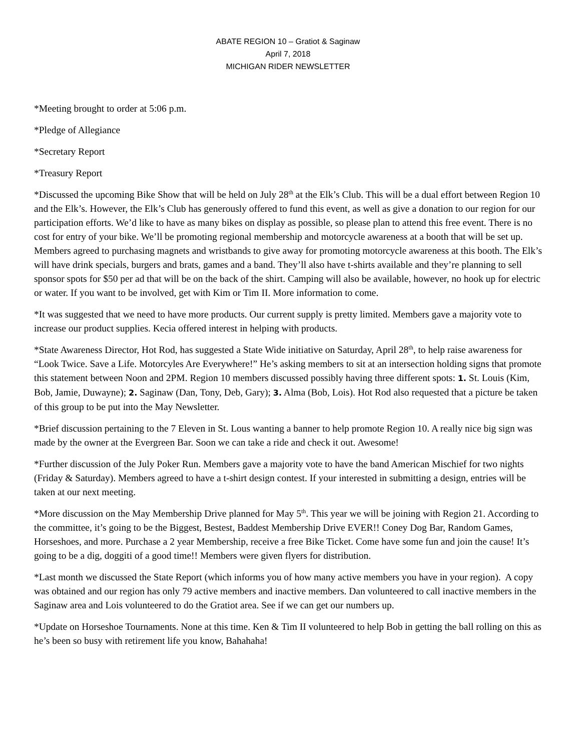ABATE REGION 10 – Gratiot & Saginaw
April 7, 2018
MICHIGAN RIDER NEWSLETTER
*Meeting brought to order at 5:06 p.m.
*Pledge of Allegiance
*Secretary Report
*Treasury Report
*Discussed the upcoming Bike Show that will be held on July 28<sup>th</sup> at the Elk’s Club. This will be a dual effort between Region 10 and the Elk’s. However, the Elk’s Club has generously offered to fund this event, as well as give a donation to our region for our participation efforts. We’d like to have as many bikes on display as possible, so please plan to attend this free event. There is no cost for entry of your bike. We’ll be promoting regional membership and motorcycle awareness at a booth that will be set up. Members agreed to purchasing magnets and wristbands to give away for promoting motorcycle awareness at this booth. The Elk’s will have drink specials, burgers and brats, games and a band. They’ll also have t-shirts available and they’re planning to sell sponsor spots for $50 per ad that will be on the back of the shirt. Camping will also be available, however, no hook up for electric or water. If you want to be involved, get with Kim or Tim II. More information to come.
*It was suggested that we need to have more products. Our current supply is pretty limited. Members gave a majority vote to increase our product supplies. Kecia offered interest in helping with products.
*State Awareness Director, Hot Rod, has suggested a State Wide initiative on Saturday, April 28<sup>th</sup>, to help raise awareness for “Look Twice. Save a Life. Motorcyles Are Everywhere!” He’s asking members to sit at an intersection holding signs that promote this statement between Noon and 2PM. Region 10 members discussed possibly having three different spots: 1. St. Louis (Kim, Bob, Jamie, Duwayne); 2. Saginaw (Dan, Tony, Deb, Gary); 3. Alma (Bob, Lois). Hot Rod also requested that a picture be taken of this group to be put into the May Newsletter.
*Brief discussion pertaining to the 7 Eleven in St. Lous wanting a banner to help promote Region 10. A really nice big sign was made by the owner at the Evergreen Bar. Soon we can take a ride and check it out. Awesome!
*Further discussion of the July Poker Run. Members gave a majority vote to have the band American Mischief for two nights (Friday & Saturday). Members agreed to have a t-shirt design contest. If your interested in submitting a design, entries will be taken at our next meeting.
*More discussion on the May Membership Drive planned for May 5<sup>th</sup>. This year we will be joining with Region 21. According to the committee, it’s going to be the Biggest, Bestest, Baddest Membership Drive EVER!! Coney Dog Bar, Random Games, Horseshoes, and more. Purchase a 2 year Membership, receive a free Bike Ticket. Come have some fun and join the cause! It’s going to be a dig, doggiti of a good time!! Members were given flyers for distribution.
*Last month we discussed the State Report (which informs you of how many active members you have in your region). A copy was obtained and our region has only 79 active members and inactive members. Dan volunteered to call inactive members in the Saginaw area and Lois volunteered to do the Gratiot area. See if we can get our numbers up.
*Update on Horseshoe Tournaments. None at this time. Ken & Tim II volunteered to help Bob in getting the ball rolling on this as he’s been so busy with retirement life you know, Bahahaha!